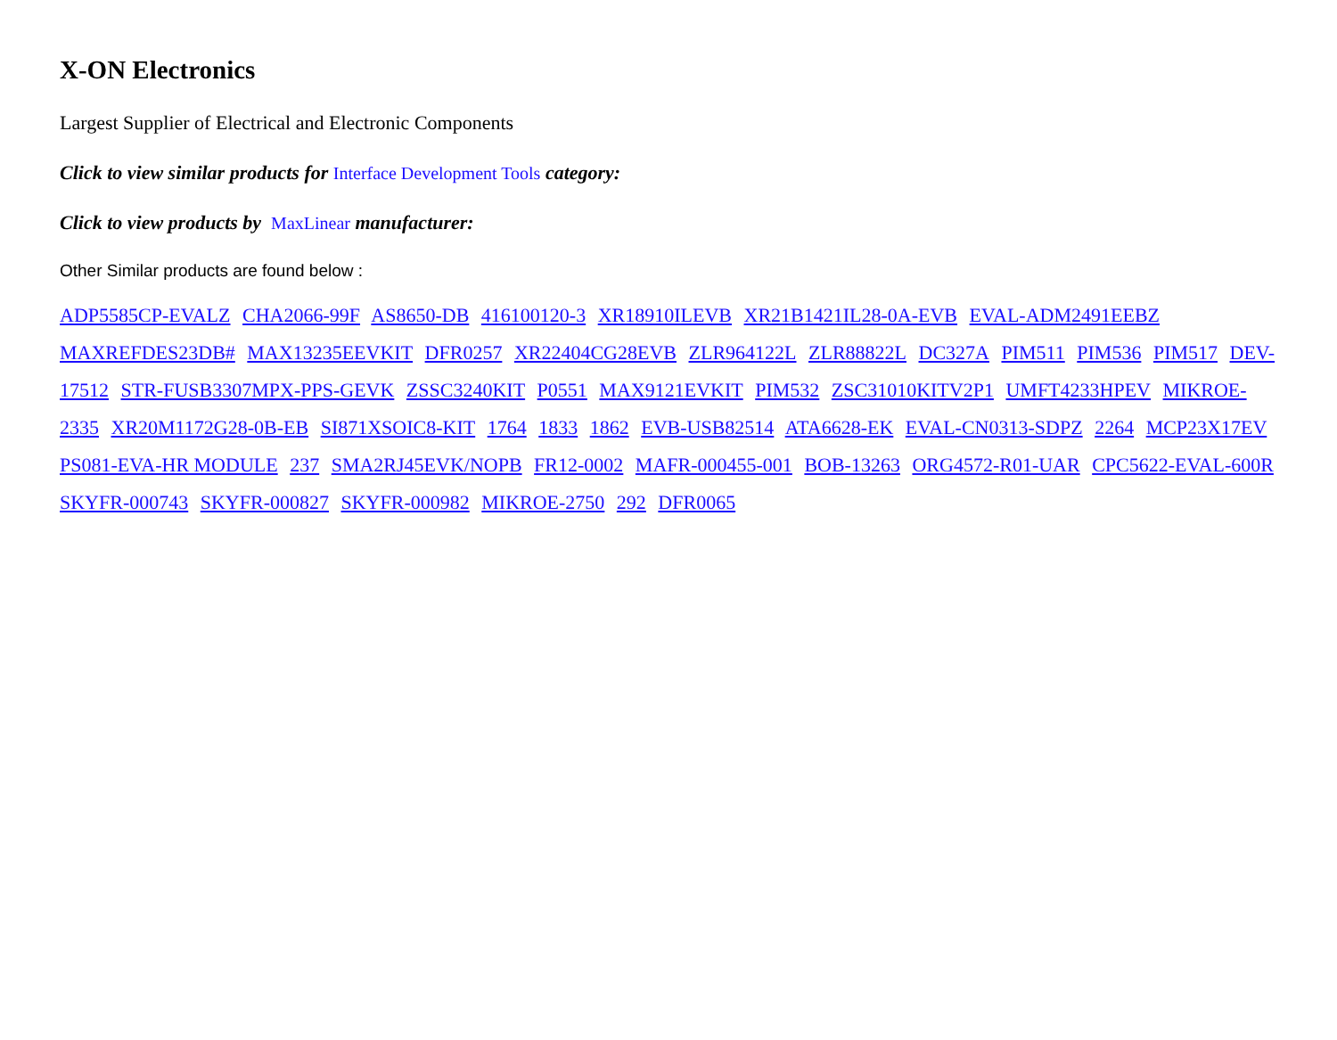X-ON Electronics
Largest Supplier of Electrical and Electronic Components
Click to view similar products for Interface Development Tools category:
Click to view products by MaxLinear manufacturer:
Other Similar products are found below :
ADP5585CP-EVALZ CHA2066-99F AS8650-DB 416100120-3 XR18910ILEVB XR21B1421IL28-0A-EVB EVAL-ADM2491EEBZ MAXREFDES23DB# MAX13235EEVKIT DFR0257 XR22404CG28EVB ZLR964122L ZLR88822L DC327A PIM511 PIM536 PIM517 DEV-17512 STR-FUSB3307MPX-PPS-GEVK ZSSC3240KIT P0551 MAX9121EVKIT PIM532 ZSC31010KITV2P1 UMFT4233HPEV MIKROE-2335 XR20M1172G28-0B-EB SI871XSOIC8-KIT 1764 1833 1862 EVB-USB82514 ATA6628-EK EVAL-CN0313-SDPZ 2264 MCP23X17EV PS081-EVA-HR MODULE 237 SMA2RJ45EVK/NOPB FR12-0002 MAFR-000455-001 BOB-13263 ORG4572-R01-UAR CPC5622-EVAL-600R SKYFR-000743 SKYFR-000827 SKYFR-000982 MIKROE-2750 292 DFR0065